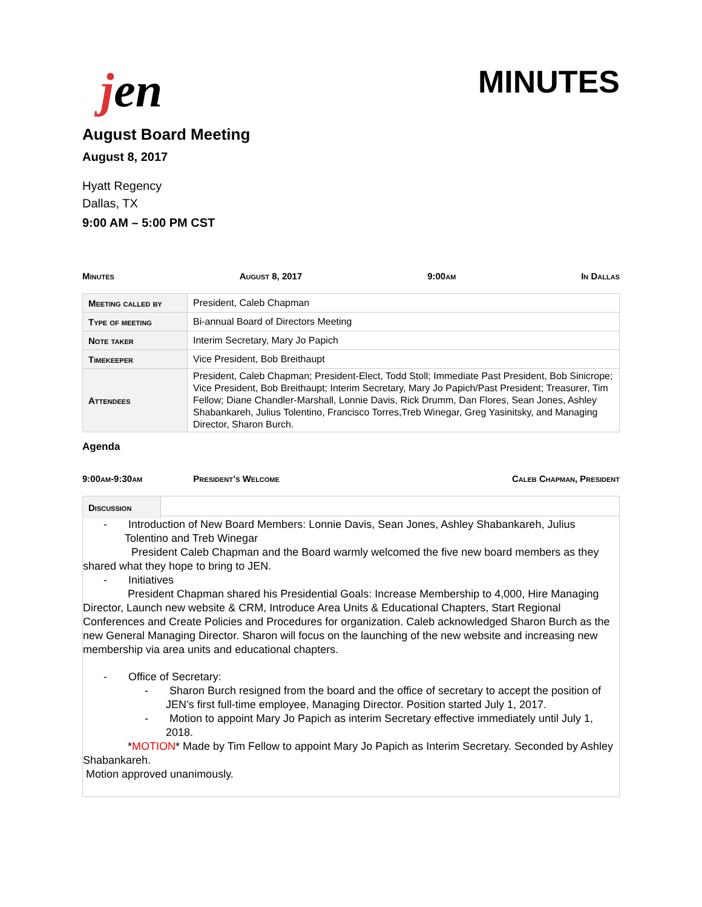jen
MINUTES
August Board Meeting
August 8, 2017
Hyatt Regency
Dallas, TX
9:00 AM – 5:00 PM CST
Minutes August 8, 2017 9:00am In Dallas
| Meeting called by | President, Caleb Chapman |
| Type of meeting | Bi-annual Board of Directors Meeting |
| Note taker | Interim Secretary, Mary Jo Papich |
| Timekeeper | Vice President, Bob Breithaupt |
| Attendees | President, Caleb Chapman; President-Elect, Todd Stoll; Immediate Past President, Bob Sinicrope; Vice President, Bob Breithaupt; Interim Secretary, Mary Jo Papich/Past President; Treasurer, Tim Fellow; Diane Chandler-Marshall, Lonnie Davis, Rick Drumm, Dan Flores, Sean Jones, Ashley Shabankareh, Julius Tolentino, Francisco Torres,Treb Winegar, Greg Yasinitsky, and Managing Director, Sharon Burch. |
Agenda
9:00am-9:30am President’s Welcome Caleb Chapman, President
Discussion
- Introduction of New Board Members: Lonnie Davis, Sean Jones, Ashley Shabankareh, Julius Tolentino and Treb Winegar
President Caleb Chapman and the Board warmly welcomed the five new board members as they shared what they hope to bring to JEN.
- Initiatives
President Chapman shared his Presidential Goals: Increase Membership to 4,000, Hire Managing Director, Launch new website & CRM, Introduce Area Units & Educational Chapters, Start Regional Conferences and Create Policies and Procedures for organization. Caleb acknowledged Sharon Burch as the new General Managing Director. Sharon will focus on the launching of the new website and increasing new membership via area units and educational chapters.
- Office of Secretary:
- Sharon Burch resigned from the board and the office of secretary to accept the position of JEN’s first full-time employee, Managing Director. Position started July 1, 2017.
- Motion to appoint Mary Jo Papich as interim Secretary effective immediately until July 1, 2018.
*MOTION* Made by Tim Fellow to appoint Mary Jo Papich as Interim Secretary. Seconded by Ashley Shabankareh.
Motion approved unanimously.